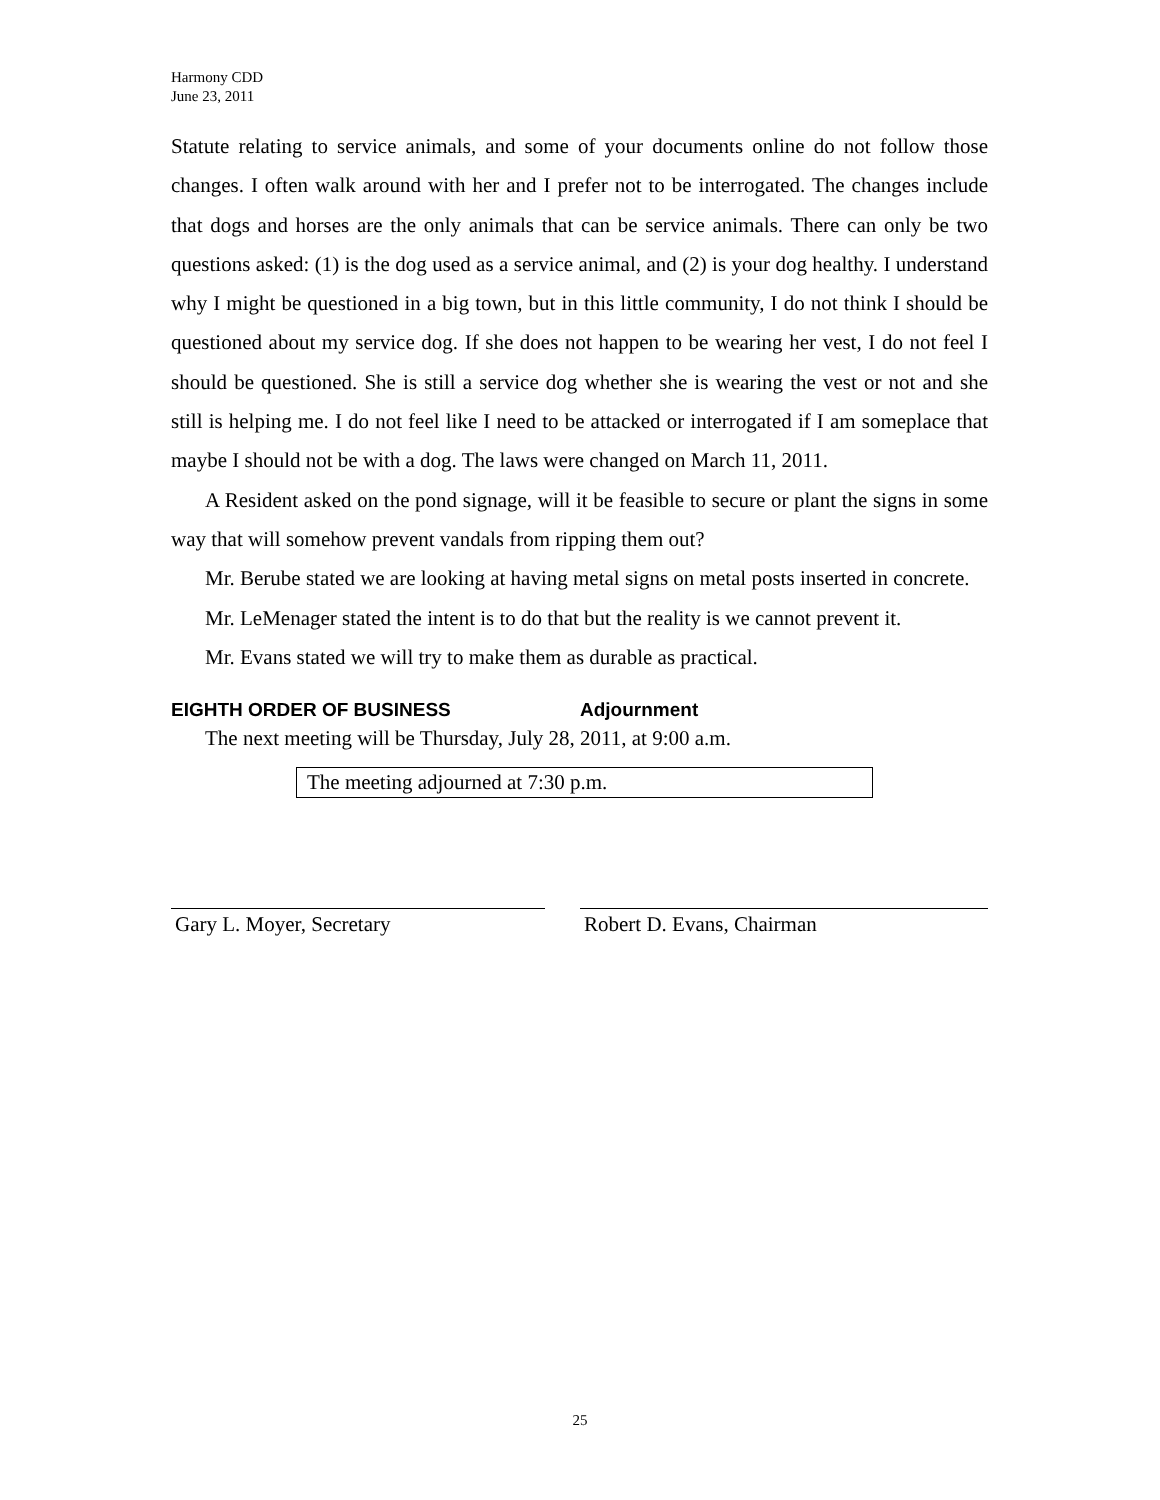Harmony CDD
June 23, 2011
Statute relating to service animals, and some of your documents online do not follow those changes. I often walk around with her and I prefer not to be interrogated. The changes include that dogs and horses are the only animals that can be service animals. There can only be two questions asked: (1) is the dog used as a service animal, and (2) is your dog healthy. I understand why I might be questioned in a big town, but in this little community, I do not think I should be questioned about my service dog. If she does not happen to be wearing her vest, I do not feel I should be questioned. She is still a service dog whether she is wearing the vest or not and she still is helping me. I do not feel like I need to be attacked or interrogated if I am someplace that maybe I should not be with a dog. The laws were changed on March 11, 2011.
A Resident asked on the pond signage, will it be feasible to secure or plant the signs in some way that will somehow prevent vandals from ripping them out?
Mr. Berube stated we are looking at having metal signs on metal posts inserted in concrete.
Mr. LeMenager stated the intent is to do that but the reality is we cannot prevent it.
Mr. Evans stated we will try to make them as durable as practical.
EIGHTH ORDER OF BUSINESS Adjournment
The next meeting will be Thursday, July 28, 2011, at 9:00 a.m.
The meeting adjourned at 7:30 p.m.
Gary L. Moyer, Secretary Robert D. Evans, Chairman
25